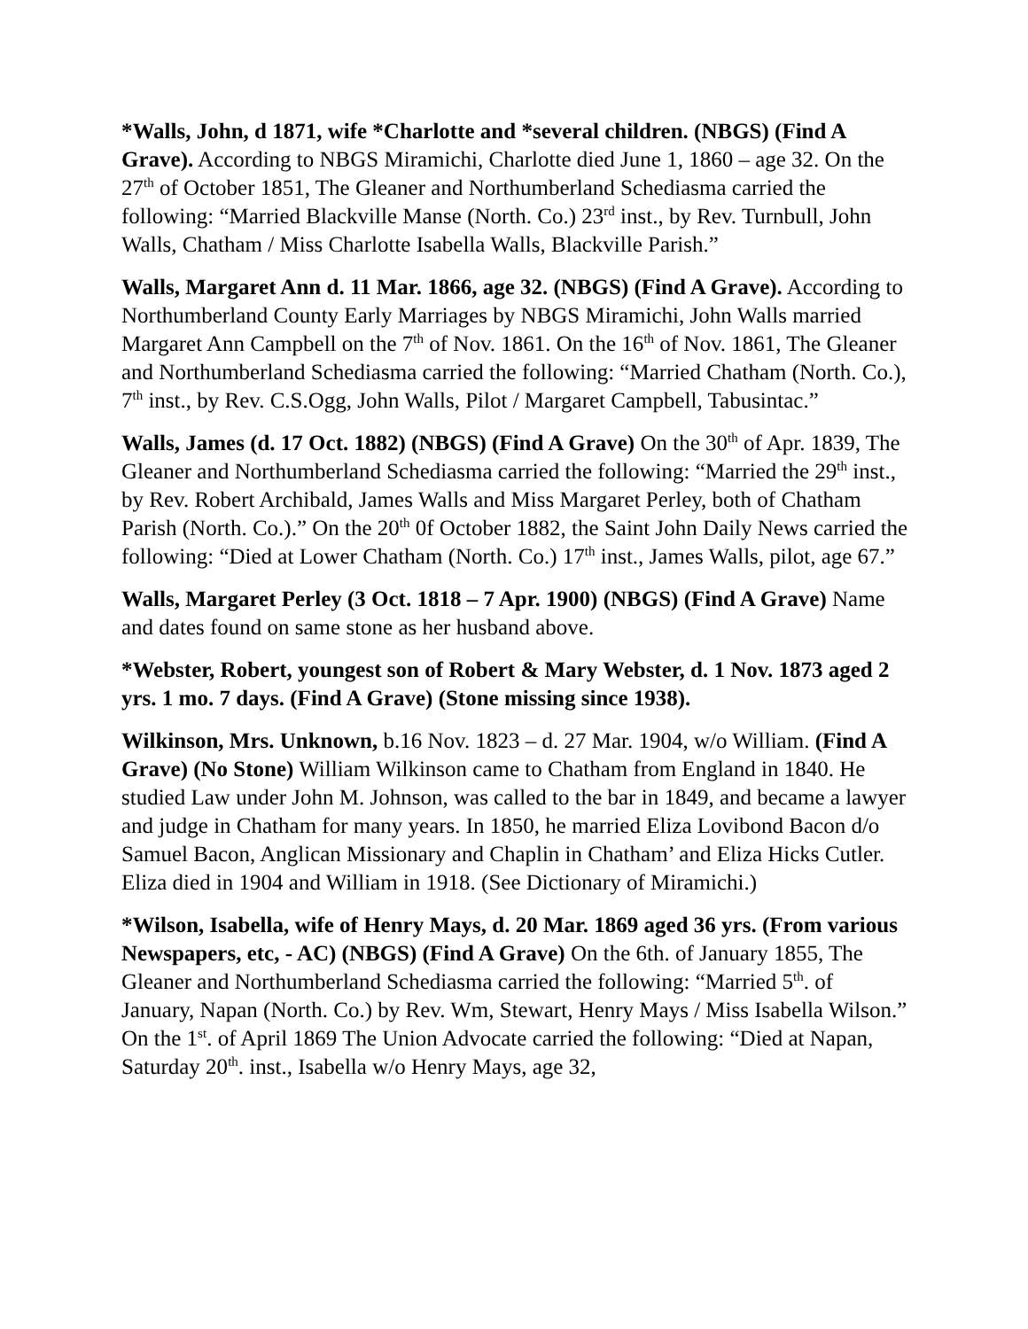*Walls, John, d 1871, wife *Charlotte and *several children. (NBGS) (Find A Grave). According to NBGS Miramichi, Charlotte died June 1, 1860 – age 32. On the 27<sup>th</sup> of October 1851, The Gleaner and Northumberland Schediasma carried the following: “Married Blackville Manse (North. Co.) 23<sup>rd</sup> inst., by Rev. Turnbull, John Walls, Chatham / Miss Charlotte Isabella Walls, Blackville Parish.”
Walls, Margaret Ann d. 11 Mar. 1866, age 32. (NBGS) (Find A Grave). According to Northumberland County Early Marriages by NBGS Miramichi, John Walls married Margaret Ann Campbell on the 7<sup>th</sup> of Nov. 1861. On the 16<sup>th</sup> of Nov. 1861, The Gleaner and Northumberland Schediasma carried the following: “Married Chatham (North. Co.), 7<sup>th</sup> inst., by Rev. C.S.Ogg, John Walls, Pilot / Margaret Campbell, Tabusintac.”
Walls, James (d. 17 Oct. 1882) (NBGS) (Find A Grave) On the 30<sup>th</sup> of Apr. 1839, The Gleaner and Northumberland Schediasma carried the following: “Married the 29<sup>th</sup> inst., by Rev. Robert Archibald, James Walls and Miss Margaret Perley, both of Chatham Parish (North. Co.).” On the 20<sup>th</sup> 0f October 1882, the Saint John Daily News carried the following: “Died at Lower Chatham (North. Co.) 17<sup>th</sup> inst., James Walls, pilot, age 67.”
Walls, Margaret Perley (3 Oct. 1818 – 7 Apr. 1900) (NBGS) (Find A Grave) Name and dates found on same stone as her husband above.
*Webster, Robert, youngest son of Robert & Mary Webster, d. 1 Nov. 1873 aged 2 yrs. 1 mo. 7 days. (Find A Grave) (Stone missing since 1938).
Wilkinson, Mrs. Unknown, b.16 Nov. 1823 – d. 27 Mar. 1904, w/o William. (Find A Grave) (No Stone) William Wilkinson came to Chatham from England in 1840. He studied Law under John M. Johnson, was called to the bar in 1849, and became a lawyer and judge in Chatham for many years. In 1850, he married Eliza Lovibond Bacon d/o Samuel Bacon, Anglican Missionary and Chaplin in Chatham’ and Eliza Hicks Cutler. Eliza died in 1904 and William in 1918. (See Dictionary of Miramichi.)
*Wilson, Isabella, wife of Henry Mays, d. 20 Mar. 1869 aged 36 yrs. (From various Newspapers, etc, - AC) (NBGS) (Find A Grave) On the 6th. of January 1855, The Gleaner and Northumberland Schediasma carried the following: “Married 5<sup>th</sup>. of January, Napan (North. Co.) by Rev. Wm, Stewart, Henry Mays / Miss Isabella Wilson.” On the 1<sup>st</sup>. of April 1869 The Union Advocate carried the following: “Died at Napan, Saturday 20<sup>th</sup>. inst., Isabella w/o Henry Mays, age 32,